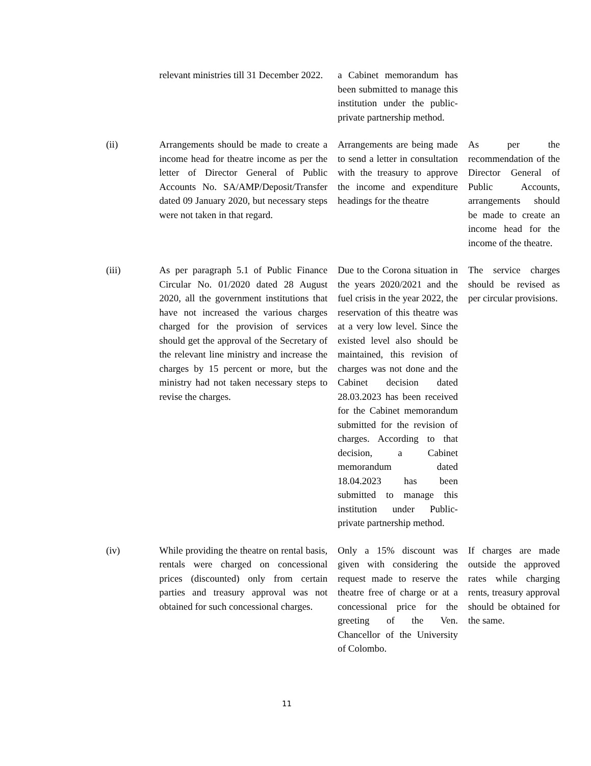| | relevant ministries till 31 December 2022. | a Cabinet memorandum has been submitted to manage this institution under the public-private partnership method. | |
| (ii) | Arrangements should be made to create a income head for theatre income as per the letter of Director General of Public Accounts No. SA/AMP/Deposit/Transfer dated 09 January 2020, but necessary steps were not taken in that regard. | Arrangements are being made to send a letter in consultation with the treasury to approve the income and expenditure headings for the theatre | As per the recommendation of the Director General of Public Accounts, arrangements should be made to create an income head for the income of the theatre. |
| (iii) | As per paragraph 5.1 of Public Finance Circular No. 01/2020 dated 28 August 2020, all the government institutions that have not increased the various charges charged for the provision of services should get the approval of the Secretary of the relevant line ministry and increase the charges by 15 percent or more, but the ministry had not taken necessary steps to revise the charges. | Due to the Corona situation in the years 2020/2021 and the fuel crisis in the year 2022, the reservation of this theatre was at a very low level. Since the existed level also should be maintained, this revision of charges was not done and the Cabinet decision dated 28.03.2023 has been received for the Cabinet memorandum submitted for the revision of charges. According to that decision, a Cabinet memorandum dated 18.04.2023 has been submitted to manage this institution under Public-private partnership method. | The service charges should be revised as per circular provisions. |
| (iv) | While providing the theatre on rental basis, rentals were charged on concessional prices (discounted) only from certain parties and treasury approval was not obtained for such concessional charges. | Only a 15% discount was given with considering the request made to reserve the theatre free of charge or at a concessional price for the greeting of the Ven. Chancellor of the University of Colombo. | If charges are made outside the approved rates while charging rents, treasury approval should be obtained for the same. |
11